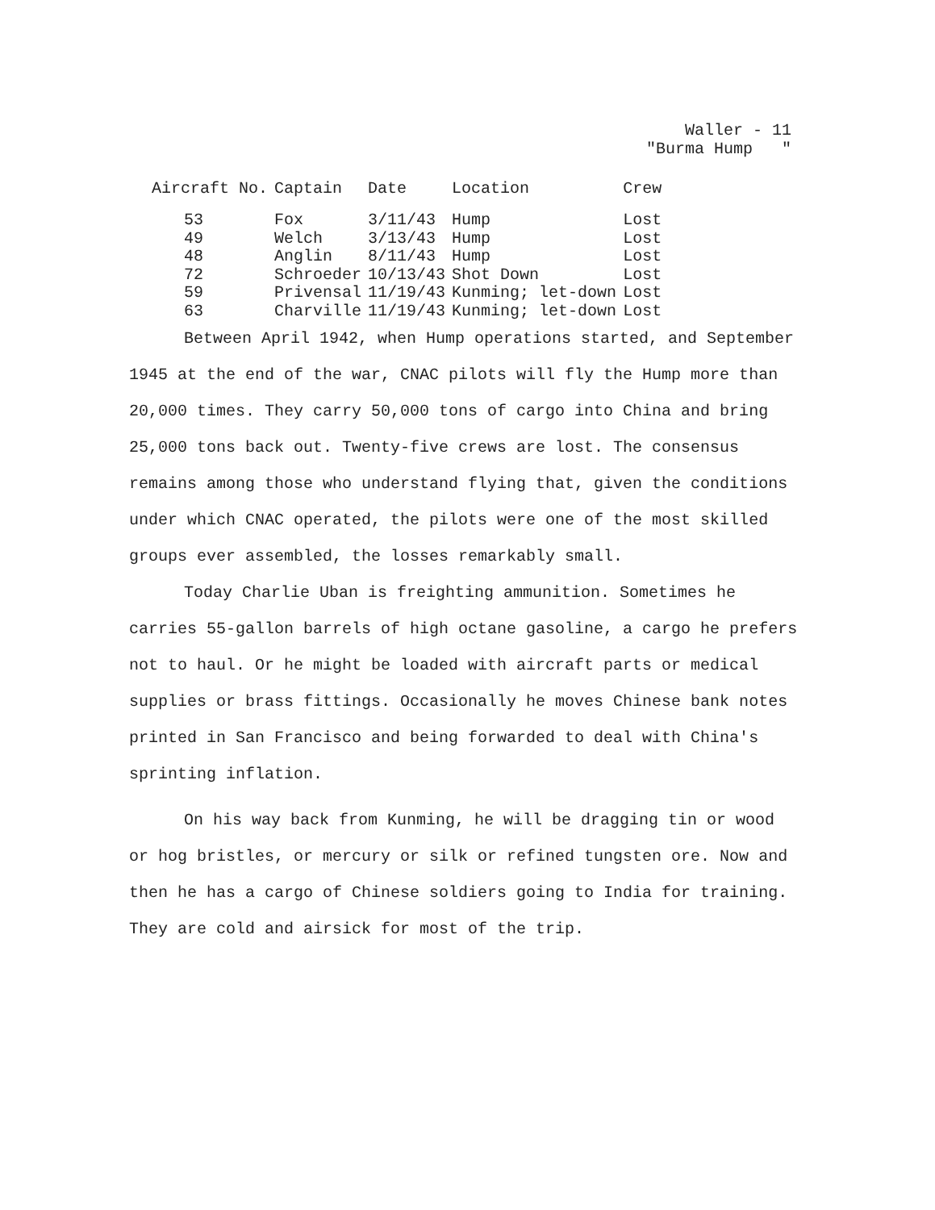Waller - 11
"Burma Hump "
| Aircraft No. | Captain | Date | Location | Crew |
| --- | --- | --- | --- | --- |
| 53 | Fox | 3/11/43 | Hump | Lost |
| 49 | Welch | 3/13/43 | Hump | Lost |
| 48 | Anglin | 8/11/43 | Hump | Lost |
| 72 | Schroeder | 10/13/43 | Shot Down | Lost |
| 59 | Privensal | 11/19/43 | Kunming; let-down | Lost |
| 63 | Charville | 11/19/43 | Kunming; let-down | Lost |
Between April 1942, when Hump operations started, and September 1945 at the end of the war, CNAC pilots will fly the Hump more than 20,000 times. They carry 50,000 tons of cargo into China and bring 25,000 tons back out. Twenty-five crews are lost. The consensus remains among those who understand flying that, given the conditions under which CNAC operated, the pilots were one of the most skilled groups ever assembled, the losses remarkably small.
Today Charlie Uban is freighting ammunition. Sometimes he carries 55-gallon barrels of high octane gasoline, a cargo he prefers not to haul. Or he might be loaded with aircraft parts or medical supplies or brass fittings. Occasionally he moves Chinese bank notes printed in San Francisco and being forwarded to deal with China's sprinting inflation.
On his way back from Kunming, he will be dragging tin or wood or hog bristles, or mercury or silk or refined tungsten ore. Now and then he has a cargo of Chinese soldiers going to India for training. They are cold and airsick for most of the trip.